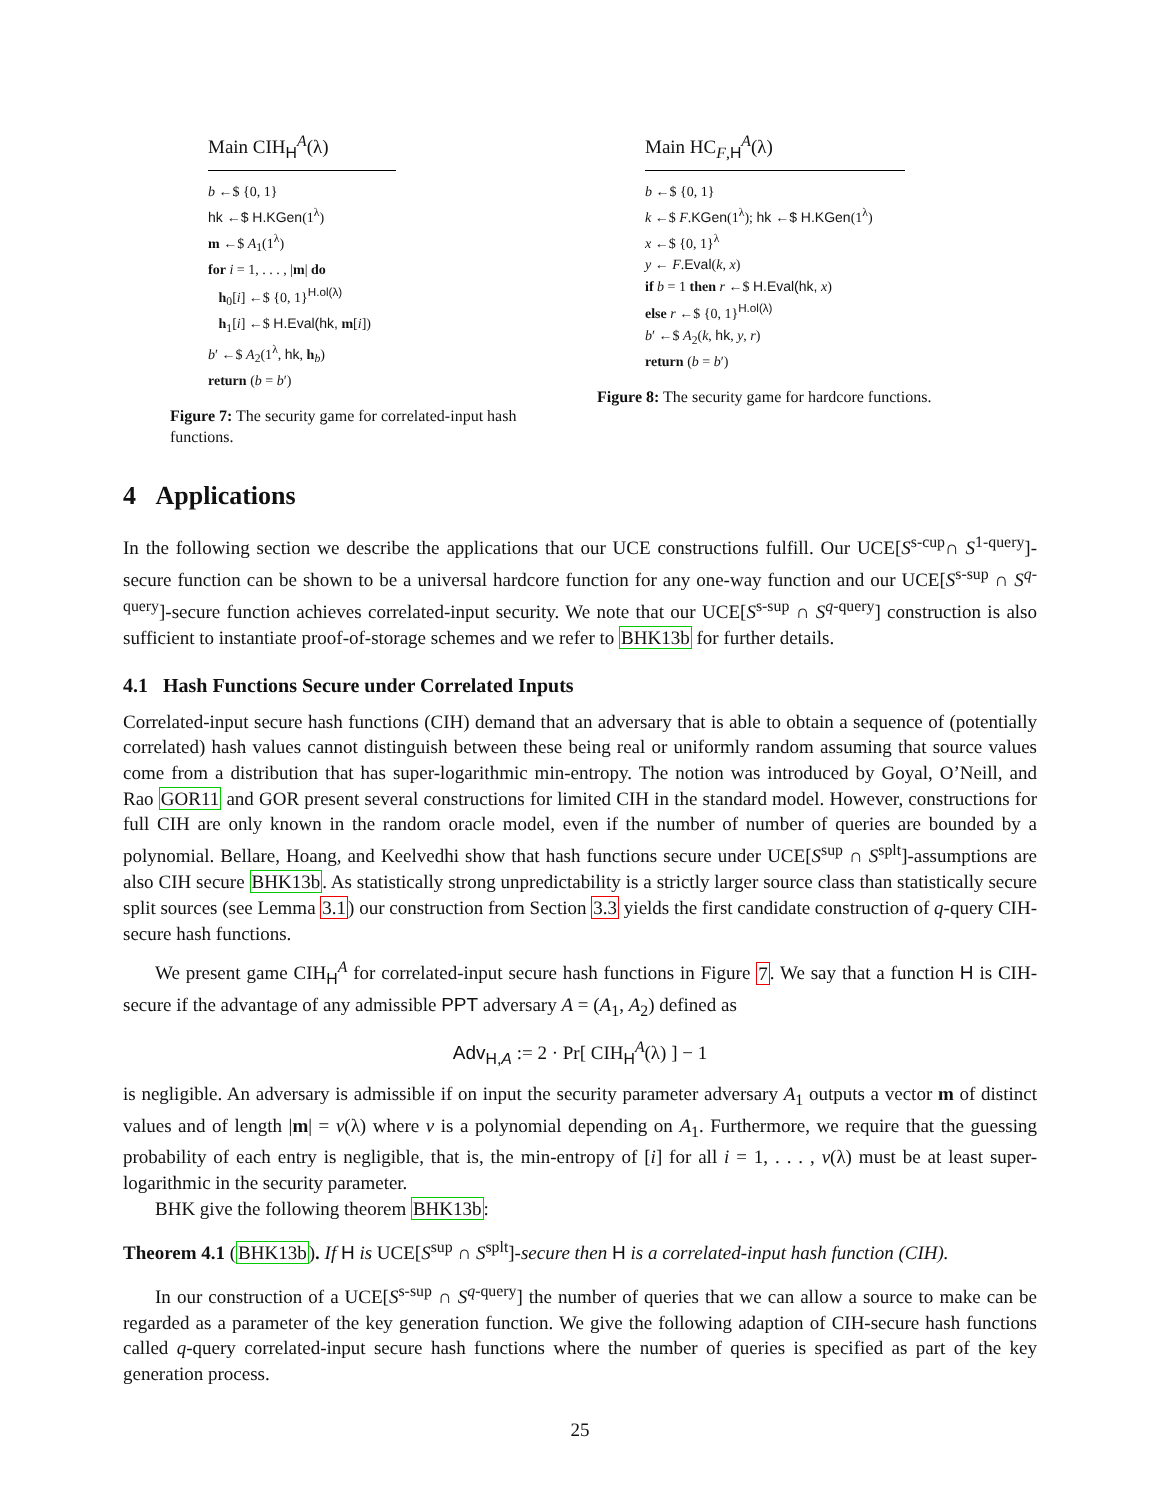Main CIH<sub>H</sub><sup>A</sup>(λ)
b ←$ {0, 1}
hk ←$ H.KGen(1<sup>λ</sup>)
m ←$ A<sub>1</sub>(1<sup>λ</sup>)
for i = 1, . . . , |m| do
h<sub>0</sub>[i] ←$ {0, 1}<sup>H.ol(λ)</sup>
h<sub>1</sub>[i] ←$ H.Eval(hk, m[i])
b′ ←$ A<sub>2</sub>(1<sup>λ</sup>, hk, h<sub>b</sub>)
return (b = b′)
Figure 7: The security game for correlated-input hash functions.
Main HC<sub>F,H</sub><sup>A</sup>(λ)
b ←$ {0, 1}
k ←$ F.KGen(1<sup>λ</sup>); hk ←$ H.KGen(1<sup>λ</sup>)
x ←$ {0, 1}<sup>λ</sup>
y ← F.Eval(k, x)
if b = 1 then r ←$ H.Eval(hk, x)
else r ←$ {0, 1}<sup>H.ol(λ)</sup>
b′ ←$ A<sub>2</sub>(k, hk, y, r)
return (b = b′)
Figure 8: The security game for hardcore functions.
4 Applications
In the following section we describe the applications that our UCE constructions fulfill. Our UCE[S<sup>s-cup</sup>∩ S<sup>1-query</sup>]-secure function can be shown to be a universal hardcore function for any one-way function and our UCE[S<sup>s-sup</sup> ∩ S<sup>q-query</sup>]-secure function achieves correlated-input security. We note that our UCE[S<sup>s-sup</sup> ∩ S<sup>q-query</sup>] construction is also sufficient to instantiate proof-of-storage schemes and we refer to BHK13b for further details.
4.1 Hash Functions Secure under Correlated Inputs
Correlated-input secure hash functions (CIH) demand that an adversary that is able to obtain a sequence of (potentially correlated) hash values cannot distinguish between these being real or uniformly random assuming that source values come from a distribution that has super-logarithmic min-entropy. The notion was introduced by Goyal, O’Neill, and Rao GOR11 and GOR present several constructions for limited CIH in the standard model. However, constructions for full CIH are only known in the random oracle model, even if the number of number of queries are bounded by a polynomial. Bellare, Hoang, and Keelvedhi show that hash functions secure under UCE[S<sup>sup</sup> ∩ S<sup>splt</sup>]-assumptions are also CIH secure BHK13b. As statistically strong unpredictability is a strictly larger source class than statistically secure split sources (see Lemma 3.1) our construction from Section 3.3 yields the first candidate construction of q-query CIH-secure hash functions.
We present game CIH<sub>H</sub><sup>A</sup> for correlated-input secure hash functions in Figure 7. We say that a function H is CIH-secure if the advantage of any admissible PPT adversary A = (A<sub>1</sub>, A<sub>2</sub>) defined as
Adv<sub>H,A</sub> := 2 · Pr[ CIH<sub>H</sub><sup>A</sup>(λ) ] − 1
is negligible. An adversary is admissible if on input the security parameter adversary A<sub>1</sub> outputs a vector m of distinct values and of length |m| = v(λ) where v is a polynomial depending on A<sub>1</sub>. Furthermore, we require that the guessing probability of each entry is negligible, that is, the min-entropy of [i] for all i = 1, . . . , v(λ) must be at least super-logarithmic in the security parameter.
BHK give the following theorem BHK13b:
Theorem 4.1 (BHK13b). If H is UCE[S<sup>sup</sup> ∩ S<sup>splt</sup>]-secure then H is a correlated-input hash function (CIH).
In our construction of a UCE[S<sup>s-sup</sup> ∩ S<sup>q-query</sup>] the number of queries that we can allow a source to make can be regarded as a parameter of the key generation function. We give the following adaption of CIH-secure hash functions called q-query correlated-input secure hash functions where the number of queries is specified as part of the key generation process.
25